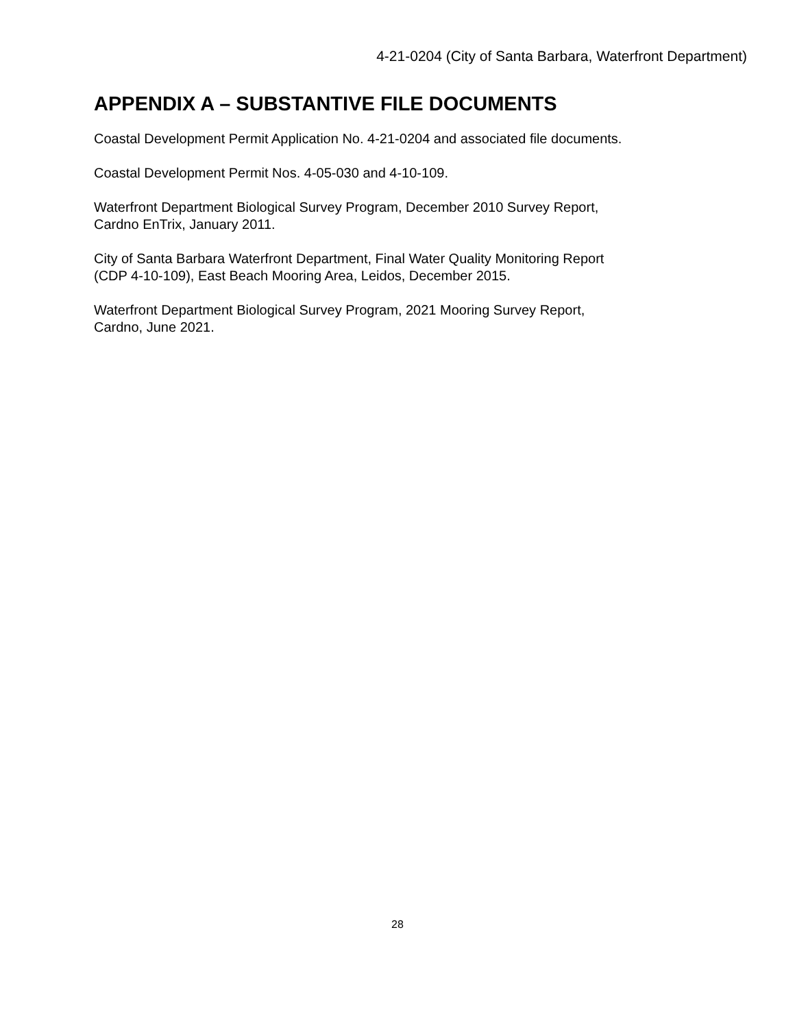4-21-0204 (City of Santa Barbara, Waterfront Department)
APPENDIX A – SUBSTANTIVE FILE DOCUMENTS
Coastal Development Permit Application No. 4-21-0204 and associated file documents.
Coastal Development Permit Nos. 4-05-030 and 4-10-109.
Waterfront Department Biological Survey Program, December 2010 Survey Report,
Cardno EnTrix, January 2011.
City of Santa Barbara Waterfront Department, Final Water Quality Monitoring Report
(CDP 4-10-109), East Beach Mooring Area, Leidos, December 2015.
Waterfront Department Biological Survey Program, 2021 Mooring Survey Report,
Cardno, June 2021.
28